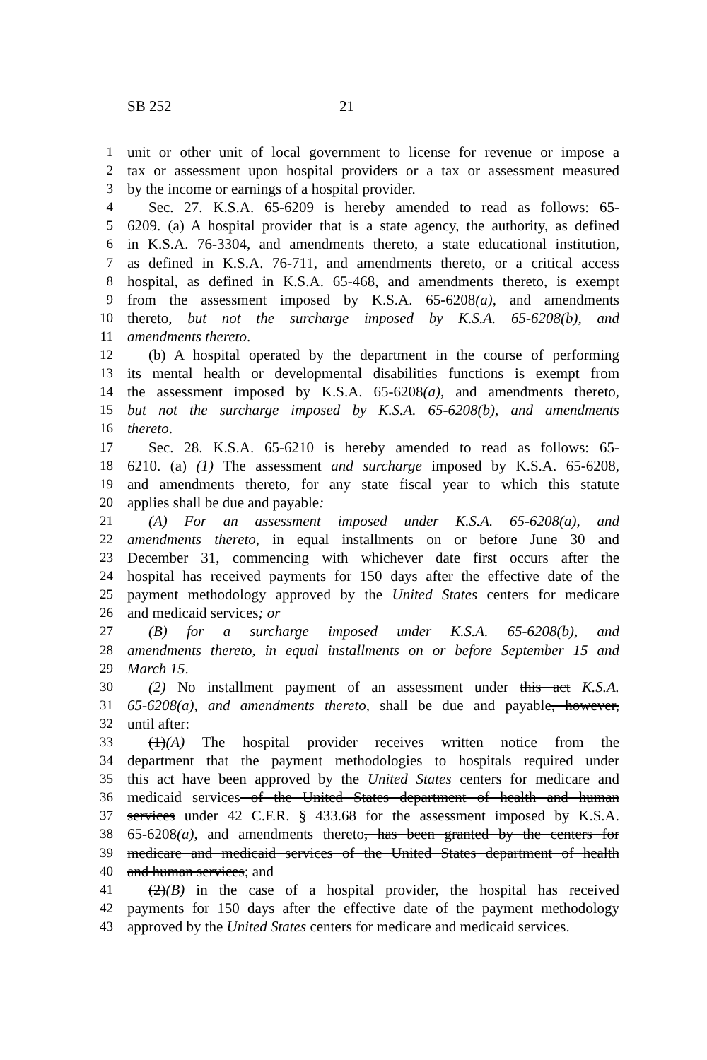SB 252 21
1 unit or other unit of local government to license for revenue or impose a
2 tax or assessment upon hospital providers or a tax or assessment measured
3 by the income or earnings of a hospital provider.
4 Sec. 27. K.S.A. 65-6209 is hereby amended to read as follows: 65-
5 6209. (a) A hospital provider that is a state agency, the authority, as defined
6 in K.S.A. 76-3304, and amendments thereto, a state educational institution,
7 as defined in K.S.A. 76-711, and amendments thereto, or a critical access
8 hospital, as defined in K.S.A. 65-468, and amendments thereto, is exempt
9 from the assessment imposed by K.S.A. 65-6208(a), and amendments
10 thereto, but not the surcharge imposed by K.S.A. 65-6208(b), and
11 amendments thereto.
12 (b) A hospital operated by the department in the course of performing
13 its mental health or developmental disabilities functions is exempt from
14 the assessment imposed by K.S.A. 65-6208(a), and amendments thereto,
15 but not the surcharge imposed by K.S.A. 65-6208(b), and amendments
16 thereto.
17 Sec. 28. K.S.A. 65-6210 is hereby amended to read as follows: 65-
18 6210. (a) (1) The assessment and surcharge imposed by K.S.A. 65-6208,
19 and amendments thereto, for any state fiscal year to which this statute
20 applies shall be due and payable:
21 (A) For an assessment imposed under K.S.A. 65-6208(a), and
22 amendments thereto, in equal installments on or before June 30 and
23 December 31, commencing with whichever date first occurs after the
24 hospital has received payments for 150 days after the effective date of the
25 payment methodology approved by the United States centers for medicare
26 and medicaid services; or
27 (B) for a surcharge imposed under K.S.A. 65-6208(b), and
28 amendments thereto, in equal installments on or before September 15 and
29 March 15.
30 (2) No installment payment of an assessment under this act K.S.A.
31 65-6208(a), and amendments thereto, shall be due and payable, however,
32 until after:
33 (1)(A) The hospital provider receives written notice from the
34 department that the payment methodologies to hospitals required under
35 this act have been approved by the United States centers for medicare and
36 medicaid services of the United States department of health and human
37 services under 42 C.F.R. § 433.68 for the assessment imposed by K.S.A.
38 65-6208(a), and amendments thereto, has been granted by the centers for
39 medicare and medicaid services of the United States department of health
40 and human services; and
41 (2)(B) in the case of a hospital provider, the hospital has received
42 payments for 150 days after the effective date of the payment methodology
43 approved by the United States centers for medicare and medicaid services.